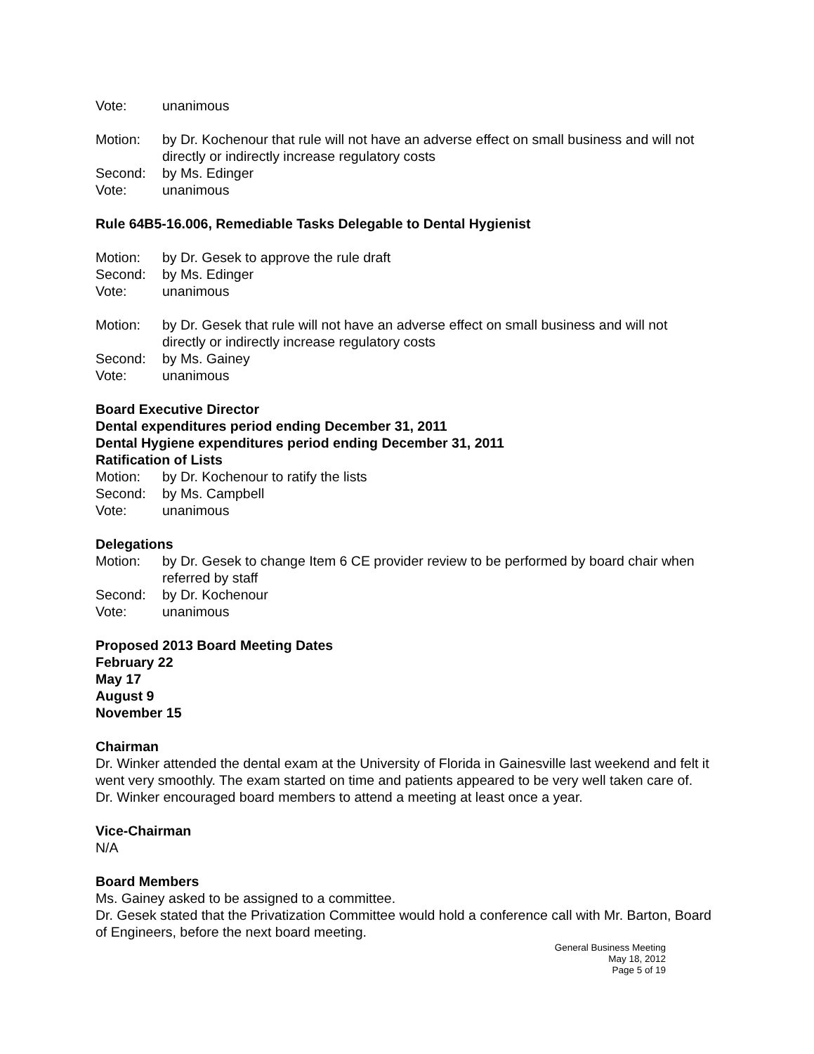Vote: unanimous
Motion: by Dr. Kochenour that rule will not have an adverse effect on small business and will not directly or indirectly increase regulatory costs
Second: by Ms. Edinger
Vote: unanimous
Rule 64B5-16.006, Remediable Tasks Delegable to Dental Hygienist
Motion: by Dr. Gesek to approve the rule draft
Second: by Ms. Edinger
Vote: unanimous
Motion: by Dr. Gesek that rule will not have an adverse effect on small business and will not directly or indirectly increase regulatory costs
Second: by Ms. Gainey
Vote: unanimous
Board Executive Director
Dental expenditures period ending December 31, 2011
Dental Hygiene expenditures period ending December 31, 2011
Ratification of Lists
Motion: by Dr. Kochenour to ratify the lists
Second: by Ms. Campbell
Vote: unanimous
Delegations
Motion: by Dr. Gesek to change Item 6 CE provider review to be performed by board chair when referred by staff
Second: by Dr. Kochenour
Vote: unanimous
Proposed 2013 Board Meeting Dates
February 22
May 17
August 9
November 15
Chairman
Dr. Winker attended the dental exam at the University of Florida in Gainesville last weekend and felt it went very smoothly. The exam started on time and patients appeared to be very well taken care of. Dr. Winker encouraged board members to attend a meeting at least once a year.
Vice-Chairman
N/A
Board Members
Ms. Gainey asked to be assigned to a committee.
Dr. Gesek stated that the Privatization Committee would hold a conference call with Mr. Barton, Board of Engineers, before the next board meeting.
General Business Meeting
May 18, 2012
Page 5 of 19